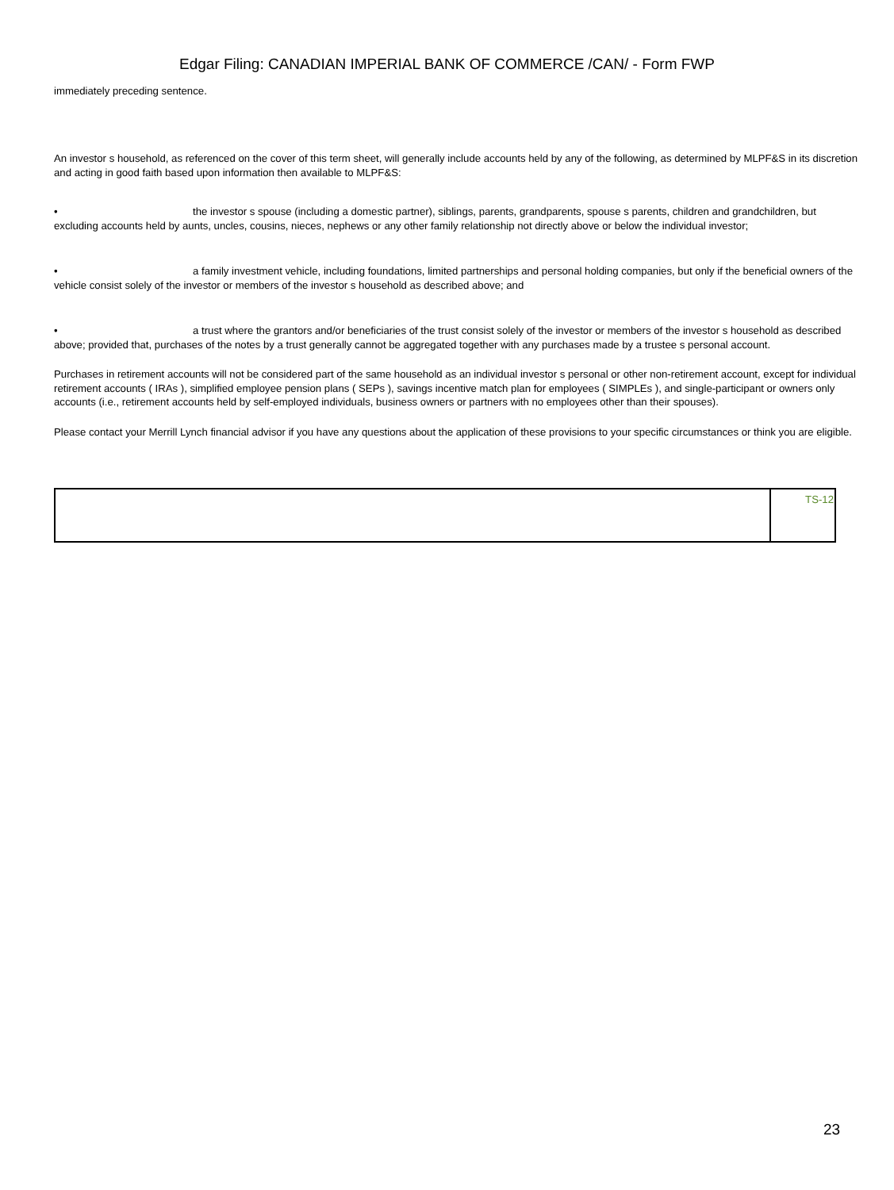Edgar Filing: CANADIAN IMPERIAL BANK OF COMMERCE /CAN/ - Form FWP
immediately preceding sentence.
An investor s household, as referenced on the cover of this term sheet, will generally include accounts held by any of the following, as determined by MLPF&S in its discretion and acting in good faith based upon information then available to MLPF&S:
• the investor s spouse (including a domestic partner), siblings, parents, grandparents, spouse s parents, children and grandchildren, but excluding accounts held by aunts, uncles, cousins, nieces, nephews or any other family relationship not directly above or below the individual investor;
• a family investment vehicle, including foundations, limited partnerships and personal holding companies, but only if the beneficial owners of the vehicle consist solely of the investor or members of the investor s household as described above; and
• a trust where the grantors and/or beneficiaries of the trust consist solely of the investor or members of the investor s household as described above; provided that, purchases of the notes by a trust generally cannot be aggregated together with any purchases made by a trustee s personal account.
Purchases in retirement accounts will not be considered part of the same household as an individual investor s personal or other non-retirement account, except for individual retirement accounts ( IRAs ), simplified employee pension plans ( SEPs ), savings incentive match plan for employees ( SIMPLEs ), and single-participant or owners only accounts (i.e., retirement accounts held by self-employed individuals, business owners or partners with no employees other than their spouses).
Please contact your Merrill Lynch financial advisor if you have any questions about the application of these provisions to your specific circumstances or think you are eligible.
| | TS-12 |
23